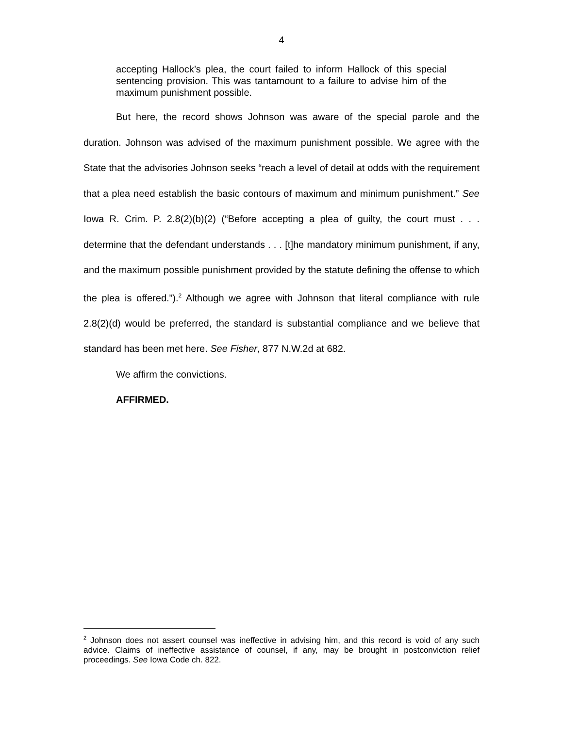4
accepting Hallock’s plea, the court failed to inform Hallock of this special sentencing provision. This was tantamount to a failure to advise him of the maximum punishment possible.
But here, the record shows Johnson was aware of the special parole and the duration. Johnson was advised of the maximum punishment possible. We agree with the State that the advisories Johnson seeks “reach a level of detail at odds with the requirement that a plea need establish the basic contours of maximum and minimum punishment.” See Iowa R. Crim. P. 2.8(2)(b)(2) (“Before accepting a plea of guilty, the court must . . . determine that the defendant understands . . . [t]he mandatory minimum punishment, if any, and the maximum possible punishment provided by the statute defining the offense to which the plea is offered.”).<sup>2</sup> Although we agree with Johnson that literal compliance with rule 2.8(2)(d) would be preferred, the standard is substantial compliance and we believe that standard has been met here. See Fisher, 877 N.W.2d at 682.
We affirm the convictions.
AFFIRMED.
<sup>2</sup> Johnson does not assert counsel was ineffective in advising him, and this record is void of any such advice. Claims of ineffective assistance of counsel, if any, may be brought in postconviction relief proceedings. See Iowa Code ch. 822.